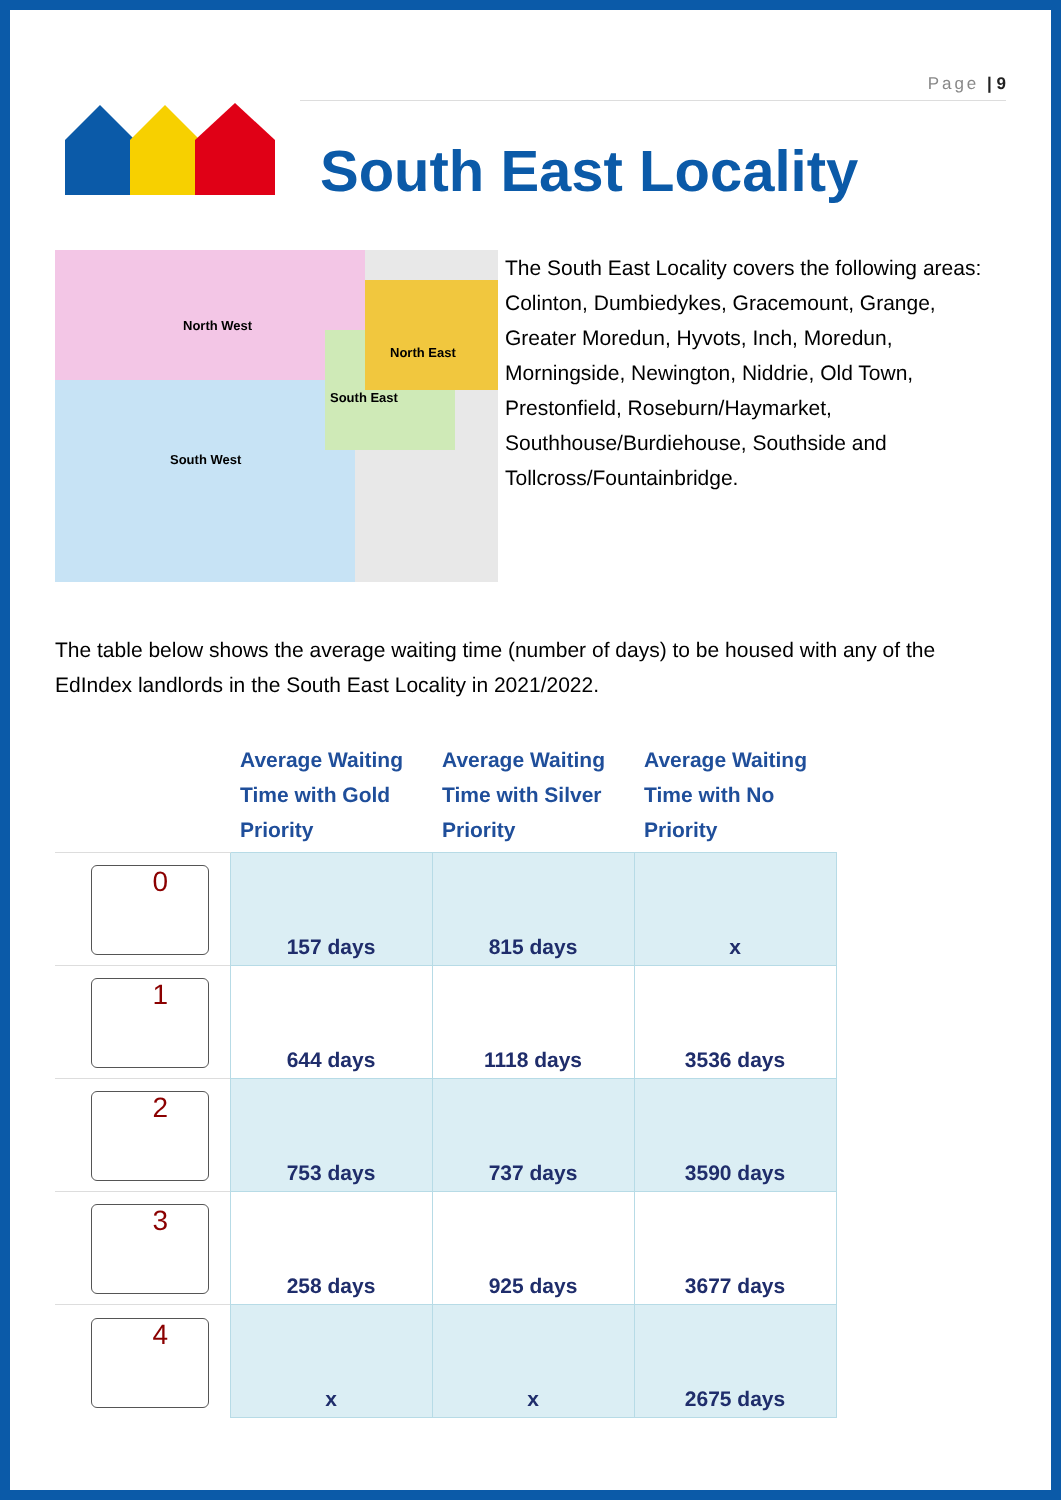Page | 9
South East Locality
North West
North East
South East
South West
The South East Locality covers the following areas:
Colinton, Dumbiedykes, Gracemount, Grange, Greater Moredun, Hyvots, Inch, Moredun, Morningside, Newington, Niddrie, Old Town, Prestonfield, Roseburn/Haymarket, Southhouse/Burdiehouse, Southside and Tollcross/Fountainbridge.
The table below shows the average waiting time (number of days) to be housed with any of the EdIndex landlords in the South East Locality in 2021/2022.
| | Average Waiting Time with Gold Priority | Average Waiting Time with Silver Priority | Average Waiting Time with No Priority |
| --- | --- | --- | --- |
| 0 | 157 days | 815 days | x |
| 1 | 644 days | 1118 days | 3536 days |
| 2 | 753 days | 737 days | 3590 days |
| 3 | 258 days | 925 days | 3677 days |
| 4 | x | x | 2675 days |